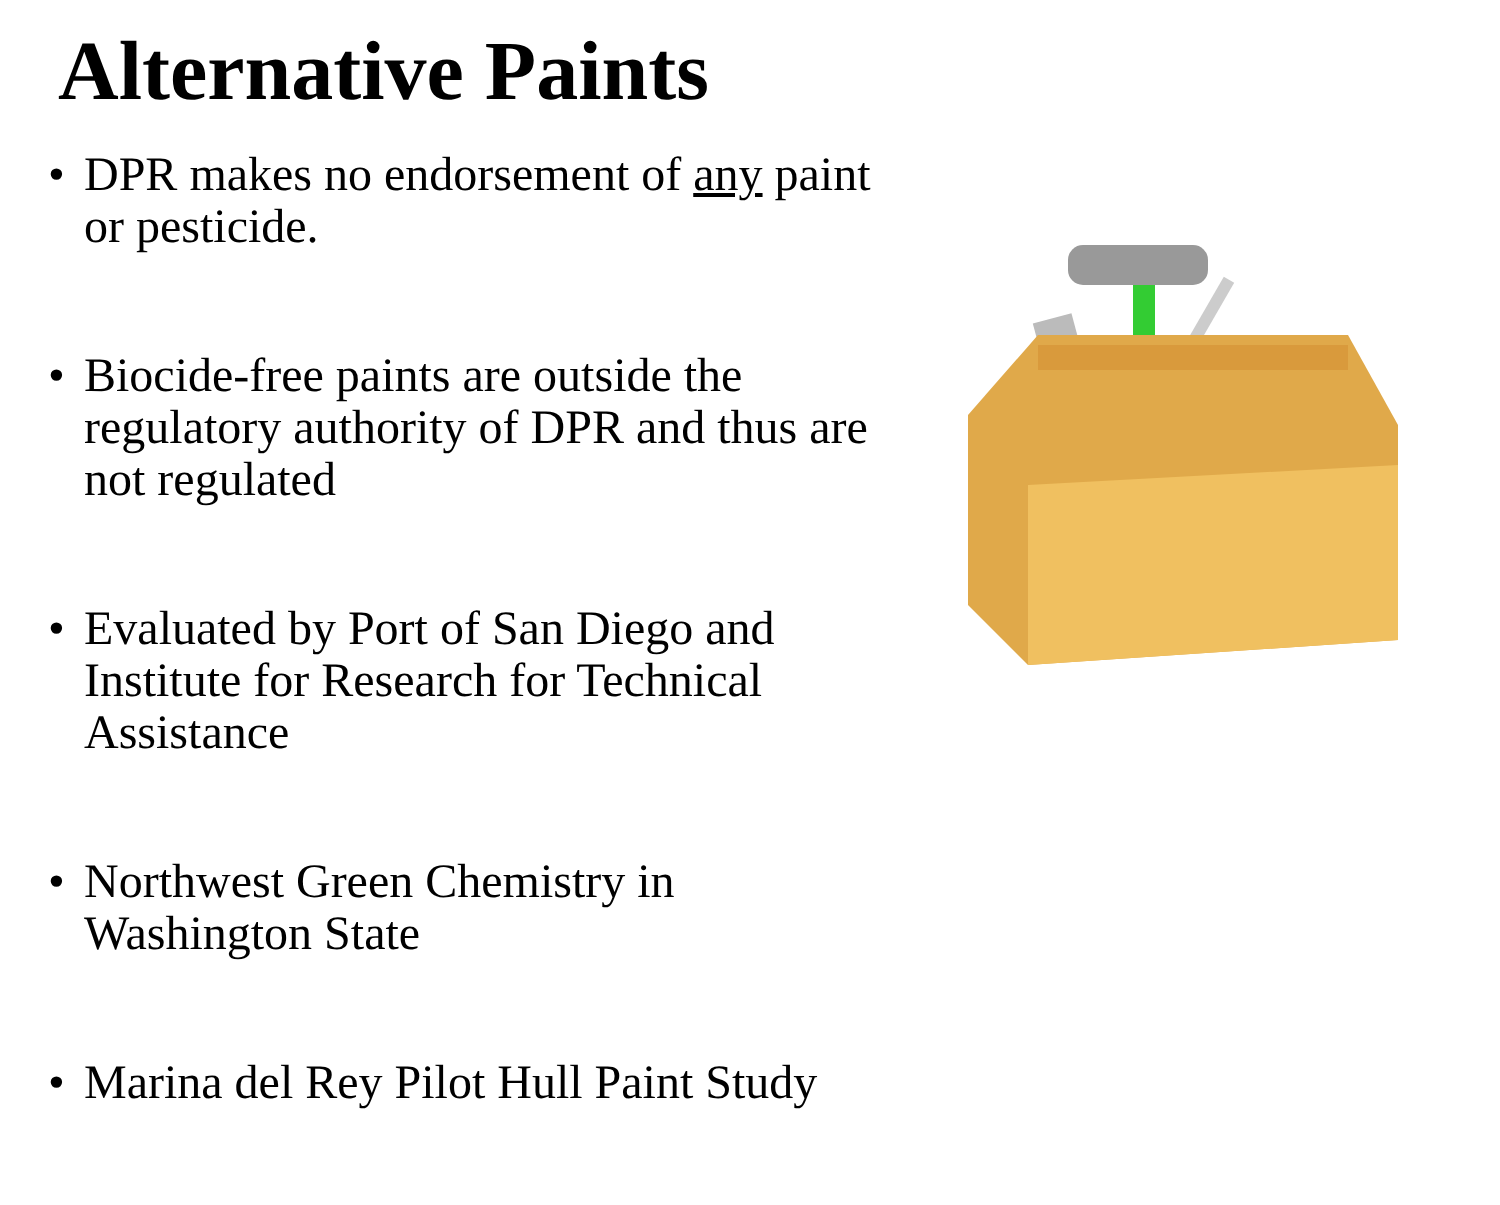Alternative Paints
• DPR makes no endorsement of any paint or pesticide.
• Biocide-free paints are outside the regulatory authority of DPR and thus are not regulated
• Evaluated by Port of San Diego and Institute for Research for Technical Assistance
• Northwest Green Chemistry in Washington State
• Marina del Rey Pilot Hull Paint Study